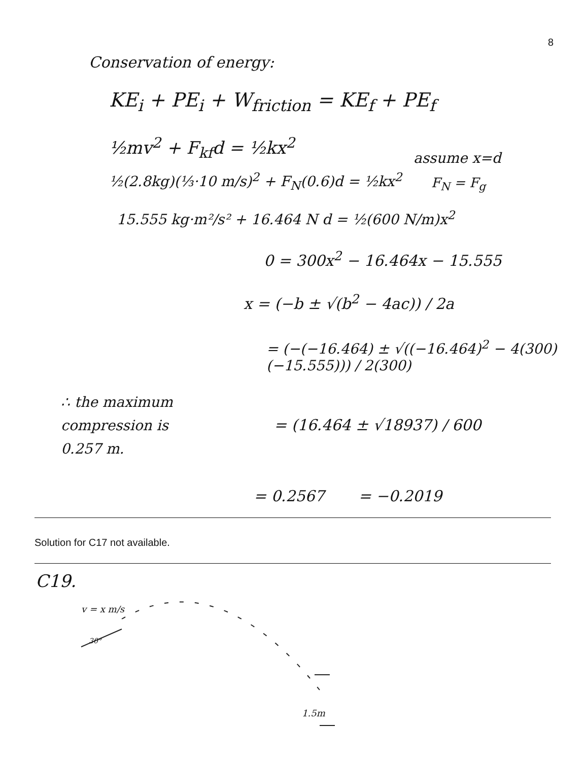8
Conservation of energy:
KE<sub>i</sub> + PE<sub>i</sub> + W<sub>friction</sub> = KE<sub>f</sub> + PE<sub>f</sub>
½mv<sup>2</sup> + F<sub>kf</sub>d = ½kx<sup>2</sup>
assume x=d
½(2.8kg)(⅓·10 m/s)<sup>2</sup> + F<sub>N</sub>(0.6)d = ½kx<sup>2</sup>
F<sub>N</sub> = F<sub>g</sub>
15.555 kg·m²/s² + 16.464 N d = ½(600 N/m)x<sup>2</sup>
0 = 300x<sup>2</sup> − 16.464x − 15.555
x = (−b ± √(b<sup>2</sup> − 4ac)) / 2a
= (−(−16.464) ± √((−16.464)<sup>2</sup> − 4(300)(−15.555))) / 2(300)
∴ the maximum
compression is
0.257 m.
= (16.464 ± √18937) / 600
= 0.2567 = −0.2019
Solution for C17 not available.
C19.
v = x m/s
30°
1.5m